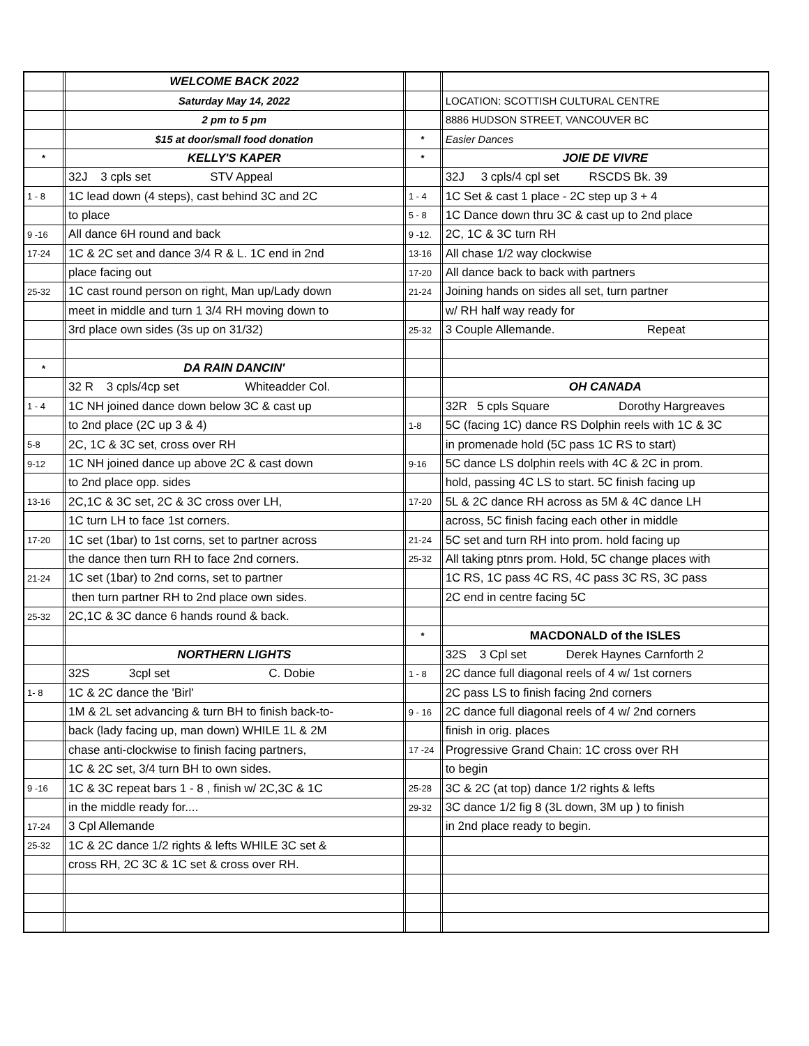| | | WELCOME BACK 2022 | | | | |
| | | Saturday May 14, 2022 | | | | LOCATION: SCOTTISH CULTURAL CENTRE |
| | | 2 pm to 5 pm | | | | 8886 HUDSON STREET, VANCOUVER BC |
| | | $15 at door/small food donation | | * | | Easier Dances |
| * | | KELLY'S KAPER | | * | | JOIE DE VIVRE |
| | | 32J 3 cpls set STV Appeal | | | | 32J 3 cpls/4 cpl set RSCDS Bk. 39 |
| 1 - 8 | | 1C lead down (4 steps), cast behind 3C and 2C | | 1 - 4 | | 1C Set & cast 1 place - 2C step up 3 + 4 |
| | | to place | | 5 - 8 | | 1C Dance down thru 3C & cast up to 2nd place |
| 9 -16 | | All dance 6H round and back | | 9 -12. | | 2C, 1C & 3C turn RH |
| 17-24 | | 1C & 2C set and dance 3/4 R & L. 1C end in 2nd | | 13-16 | | All chase 1/2 way clockwise |
| | | place facing out | | 17-20 | | All dance back to back with partners |
| 25-32 | | 1C cast round person on right, Man up/Lady down | | 21-24 | | Joining hands on sides all set, turn partner |
| | | meet in middle and turn 1 3/4 RH moving down to | | | | w/ RH half way ready for |
| | | 3rd place own sides (3s up on 31/32) | | 25-32 | | 3 Couple Allemande. Repeat |
| * | | DA RAIN DANCIN' | | | | |
| | | 32 R 3 cpls/4cp set Whiteadder Col. | | | | OH CANADA |
| 1 - 4 | | 1C NH joined dance down below 3C & cast up | | | | 32R 5 cpls Square Dorothy Hargreaves |
| | | to 2nd place (2C up 3 & 4) | | 1-8 | | 5C (facing 1C) dance RS Dolphin reels with 1C & 3C |
| 5-8 | | 2C, 1C & 3C set, cross over RH | | | | in promenade hold (5C pass 1C RS to start) |
| 9-12 | | 1C NH joined dance up above 2C & cast down | | 9-16 | | 5C dance LS dolphin reels with 4C & 2C in prom. |
| | | to 2nd place opp. sides | | | | hold, passing 4C LS to start. 5C finish facing up |
| 13-16 | | 2C,1C & 3C set, 2C & 3C cross over LH, | | 17-20 | | 5L & 2C dance RH across as 5M & 4C dance LH |
| | | 1C turn LH to face 1st corners. | | | | across, 5C finish facing each other in middle |
| 17-20 | | 1C set (1bar) to 1st corns, set to partner across | | 21-24 | | 5C set and turn RH into prom. hold facing up |
| | | the dance then turn RH to face 2nd corners. | | 25-32 | | All taking ptnrs prom. Hold, 5C change places with |
| 21-24 | | 1C set (1bar) to 2nd corns, set to partner | | | | 1C RS, 1C pass 4C RS, 4C pass 3C RS, 3C pass |
| | | then turn partner RH to 2nd place own sides. | | | | 2C end in centre facing 5C |
| 25-32 | | 2C,1C & 3C dance 6 hands round & back. | | | | |
| | | | | * | | MACDONALD of the ISLES |
| | | NORTHERN LIGHTS | | | | 32S 3 Cpl set Derek Haynes Carnforth 2 |
| | | 32S 3cpl set C. Dobie | | 1 - 8 | | 2C dance full diagonal reels of 4 w/ 1st corners |
| 1- 8 | | 1C & 2C dance the 'Birl' | | | | 2C pass LS to finish facing 2nd corners |
| | | 1M & 2L set advancing & turn BH to finish back-to- | | 9 - 16 | | 2C dance full diagonal reels of 4 w/ 2nd corners |
| | | back (lady facing up, man down) WHILE 1L & 2M | | | | finish in orig. places |
| | | chase anti-clockwise to finish facing partners, | | 17 -24 | | Progressive Grand Chain: 1C cross over RH |
| | | 1C & 2C set, 3/4 turn BH to own sides. | | | | to begin |
| 9 -16 | | 1C & 3C repeat bars 1 - 8 , finish w/ 2C,3C & 1C | | 25-28 | | 3C & 2C (at top) dance 1/2 rights & lefts |
| | | in the middle ready for.... | | 29-32 | | 3C dance 1/2 fig 8 (3L down, 3M up ) to finish |
| 17-24 | | 3 Cpl Allemande | | | | in 2nd place ready to begin. |
| 25-32 | | 1C & 2C dance 1/2 rights & lefts WHILE 3C set & | | | | |
| | | cross RH, 2C 3C & 1C set & cross over RH. | | | | |